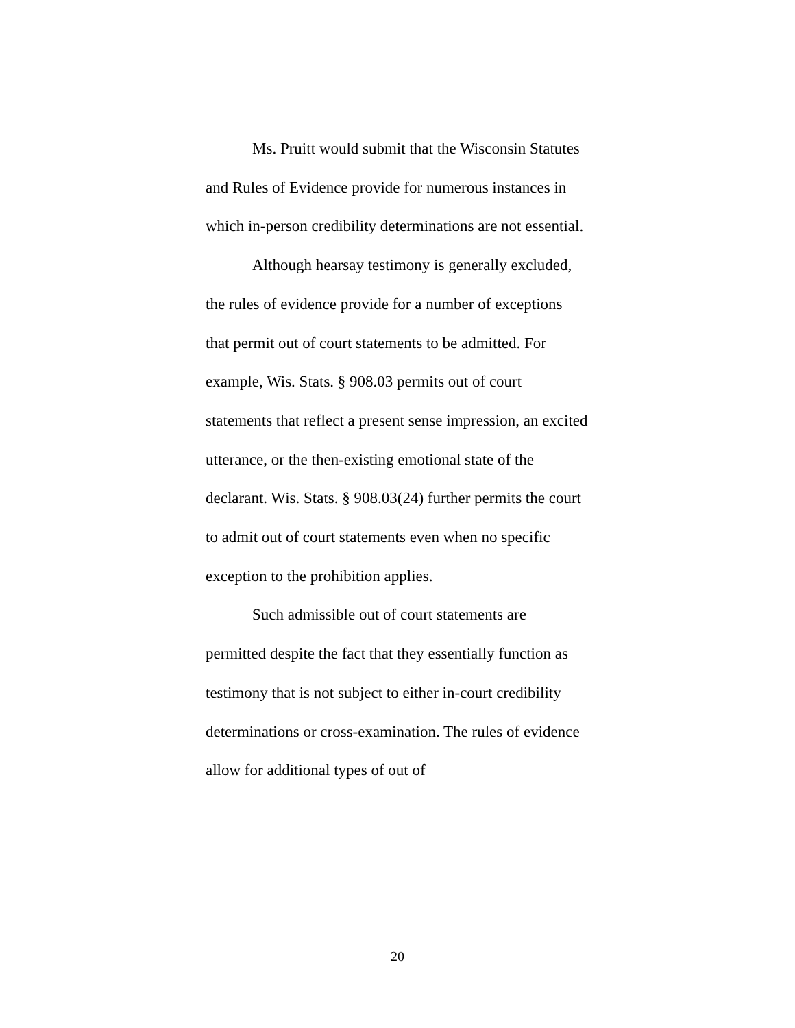Ms. Pruitt would submit that the Wisconsin Statutes and Rules of Evidence provide for numerous instances in which in-person credibility determinations are not essential.
Although hearsay testimony is generally excluded, the rules of evidence provide for a number of exceptions that permit out of court statements to be admitted. For example, Wis. Stats. § 908.03 permits out of court statements that reflect a present sense impression, an excited utterance, or the then-existing emotional state of the declarant. Wis. Stats. § 908.03(24) further permits the court to admit out of court statements even when no specific exception to the prohibition applies.
Such admissible out of court statements are permitted despite the fact that they essentially function as testimony that is not subject to either in-court credibility determinations or cross-examination. The rules of evidence allow for additional types of out of
20